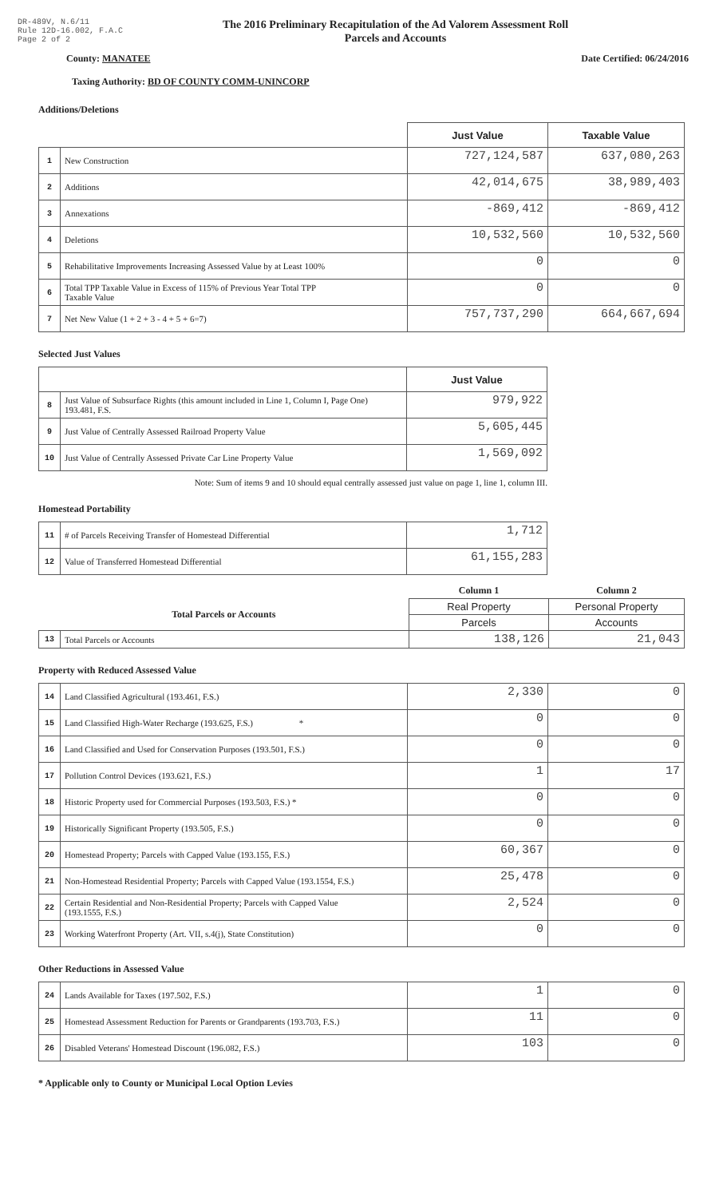DR-489V, N.6/11
Rule 12D-16.002, F.A.C
Page 2 of 2
The 2016 Preliminary Recapitulation of the Ad Valorem Assessment Roll
Parcels and Accounts
County: MANATEE Date Certified: 06/24/2016
Taxing Authority: BD OF COUNTY COMM-UNINCORP
Additions/Deletions
| | | Just Value | Taxable Value |
| --- | --- | --- | --- |
| 1 | New Construction | 727,124,587 | 637,080,263 |
| 2 | Additions | 42,014,675 | 38,989,403 |
| 3 | Annexations | -869,412 | -869,412 |
| 4 | Deletions | 10,532,560 | 10,532,560 |
| 5 | Rehabilitative Improvements Increasing Assessed Value by at Least 100% | 0 | 0 |
| 6 | Total TPP Taxable Value in Excess of 115% of Previous Year Total TPP Taxable Value | 0 | 0 |
| 7 | Net New Value (1 + 2 + 3 - 4 + 5 + 6=7) | 757,737,290 | 664,667,694 |
Selected Just Values
| | | Just Value |
| --- | --- | --- |
| 8 | Just Value of Subsurface Rights (this amount included in Line 1, Column I, Page One) 193.481, F.S. | 979,922 |
| 9 | Just Value of Centrally Assessed Railroad Property Value | 5,605,445 |
| 10 | Just Value of Centrally Assessed Private Car Line Property Value | 1,569,092 |
Note: Sum of items 9 and 10 should equal centrally assessed just value on page 1, line 1, column III.
Homestead Portability
| 11 | # of Parcels Receiving Transfer of Homestead Differential | 1,712 |
| 12 | Value of Transferred Homestead Differential | 61,155,283 |
| | | Column 1 | Column 2 |
| Total Parcels or Accounts | | Real Property | Personal Property |
| | | Parcels | Accounts |
| 13 | Total Parcels or Accounts | 138,126 | 21,043 |
Property with Reduced Assessed Value
| 14 | Land Classified Agricultural (193.461, F.S.) | 2,330 | 0 |
| 15 | Land Classified High-Water Recharge (193.625, F.S.) * | 0 | 0 |
| 16 | Land Classified and Used for Conservation Purposes (193.501, F.S.) | 0 | 0 |
| 17 | Pollution Control Devices (193.621, F.S.) | 1 | 17 |
| 18 | Historic Property used for Commercial Purposes (193.503, F.S.) * | 0 | 0 |
| 19 | Historically Significant Property (193.505, F.S.) | 0 | 0 |
| 20 | Homestead Property; Parcels with Capped Value (193.155, F.S.) | 60,367 | 0 |
| 21 | Non-Homestead Residential Property; Parcels with Capped Value (193.1554, F.S.) | 25,478 | 0 |
| 22 | Certain Residential and Non-Residential Property; Parcels with Capped Value (193.1555, F.S.) | 2,524 | 0 |
| 23 | Working Waterfront Property (Art. VII, s.4(j), State Constitution) | 0 | 0 |
Other Reductions in Assessed Value
| 24 | Lands Available for Taxes (197.502, F.S.) | 1 | 0 |
| 25 | Homestead Assessment Reduction for Parents or Grandparents (193.703, F.S.) | 11 | 0 |
| 26 | Disabled Veterans' Homestead Discount (196.082, F.S.) | 103 | 0 |
* Applicable only to County or Municipal Local Option Levies